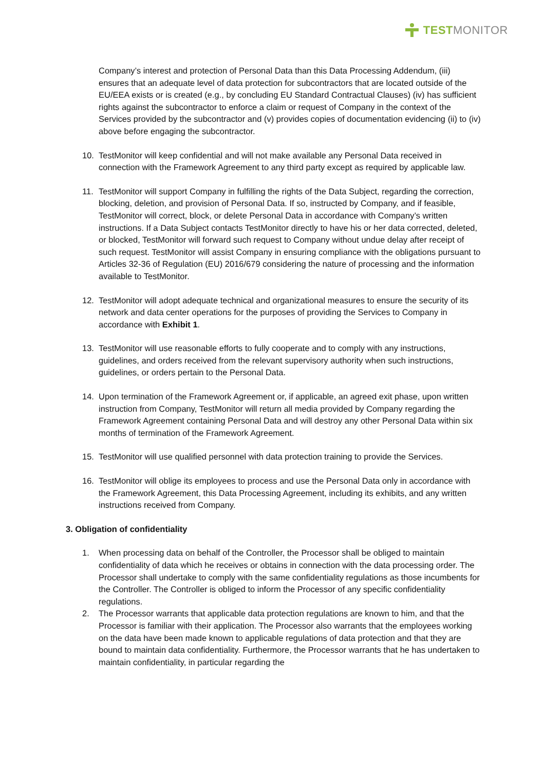TEST MONITOR
Company’s interest and protection of Personal Data than this Data Processing Addendum, (iii) ensures that an adequate level of data protection for subcontractors that are located outside of the EU/EEA exists or is created (e.g., by concluding EU Standard Contractual Clauses) (iv) has sufficient rights against the subcontractor to enforce a claim or request of Company in the context of the Services provided by the subcontractor and (v) provides copies of documentation evidencing (ii) to (iv) above before engaging the subcontractor.
10. TestMonitor will keep confidential and will not make available any Personal Data received in connection with the Framework Agreement to any third party except as required by applicable law.
11. TestMonitor will support Company in fulfilling the rights of the Data Subject, regarding the correction, blocking, deletion, and provision of Personal Data. If so, instructed by Company, and if feasible, TestMonitor will correct, block, or delete Personal Data in accordance with Company’s written instructions. If a Data Subject contacts TestMonitor directly to have his or her data corrected, deleted, or blocked, TestMonitor will forward such request to Company without undue delay after receipt of such request. TestMonitor will assist Company in ensuring compliance with the obligations pursuant to Articles 32-36 of Regulation (EU) 2016/679 considering the nature of processing and the information available to TestMonitor.
12. TestMonitor will adopt adequate technical and organizational measures to ensure the security of its network and data center operations for the purposes of providing the Services to Company in accordance with Exhibit 1.
13. TestMonitor will use reasonable efforts to fully cooperate and to comply with any instructions, guidelines, and orders received from the relevant supervisory authority when such instructions, guidelines, or orders pertain to the Personal Data.
14. Upon termination of the Framework Agreement or, if applicable, an agreed exit phase, upon written instruction from Company, TestMonitor will return all media provided by Company regarding the Framework Agreement containing Personal Data and will destroy any other Personal Data within six months of termination of the Framework Agreement.
15. TestMonitor will use qualified personnel with data protection training to provide the Services.
16. TestMonitor will oblige its employees to process and use the Personal Data only in accordance with the Framework Agreement, this Data Processing Agreement, including its exhibits, and any written instructions received from Company.
3. Obligation of confidentiality
1. When processing data on behalf of the Controller, the Processor shall be obliged to maintain confidentiality of data which he receives or obtains in connection with the data processing order. The Processor shall undertake to comply with the same confidentiality regulations as those incumbents for the Controller. The Controller is obliged to inform the Processor of any specific confidentiality regulations.
2. The Processor warrants that applicable data protection regulations are known to him, and that the Processor is familiar with their application. The Processor also warrants that the employees working on the data have been made known to applicable regulations of data protection and that they are bound to maintain data confidentiality. Furthermore, the Processor warrants that he has undertaken to maintain confidentiality, in particular regarding the